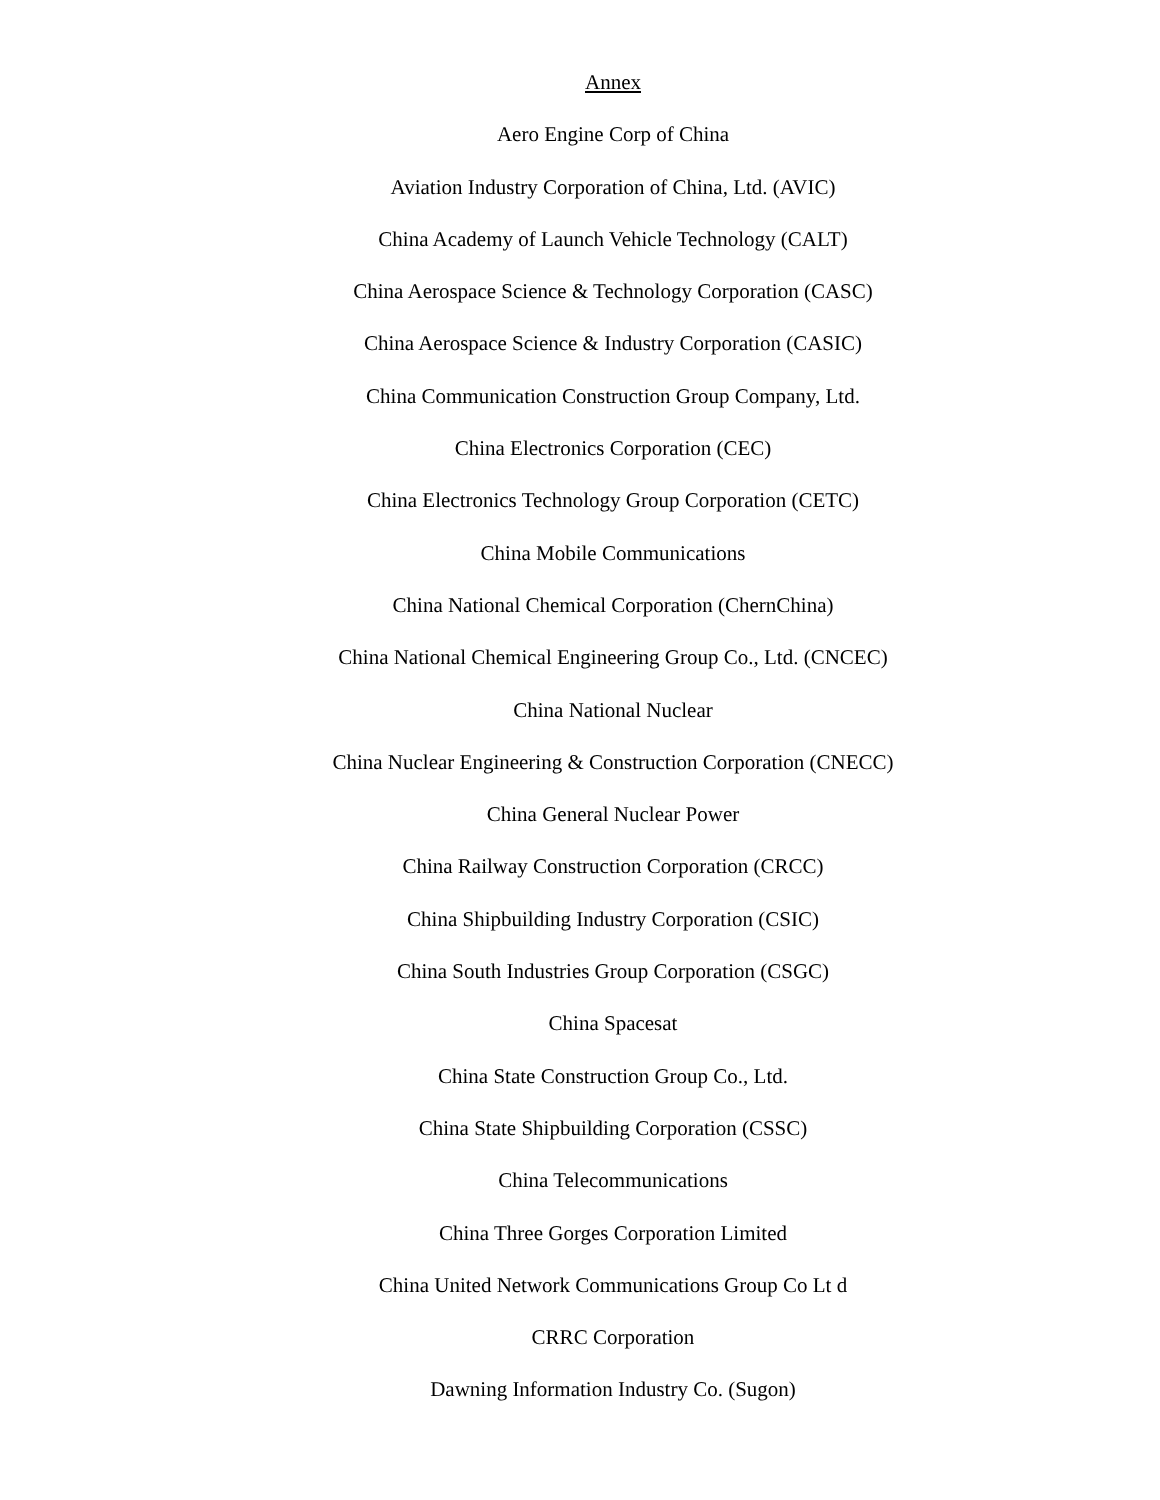Annex
Aero Engine Corp of China
Aviation Industry Corporation of China, Ltd. (AVIC)
China Academy of Launch Vehicle Technology (CALT)
China Aerospace Science & Technology Corporation (CASC)
China Aerospace Science & Industry Corporation (CASIC)
China Communication Construction Group Company, Ltd.
China Electronics Corporation (CEC)
China Electronics Technology Group Corporation (CETC)
China Mobile Communications
China National Chemical Corporation (ChernChina)
China National Chemical Engineering Group Co., Ltd. (CNCEC)
China National Nuclear
China Nuclear Engineering & Construction Corporation (CNECC)
China General Nuclear Power
China Railway Construction Corporation (CRCC)
China Shipbuilding Industry Corporation (CSIC)
China South Industries Group Corporation (CSGC)
China Spacesat
China State Construction Group Co., Ltd.
China State Shipbuilding Corporation (CSSC)
China Telecommunications
China Three Gorges Corporation Limited
China United Network Communications Group Co Lt d
CRRC Corporation
Dawning Information Industry Co. (Sugon)